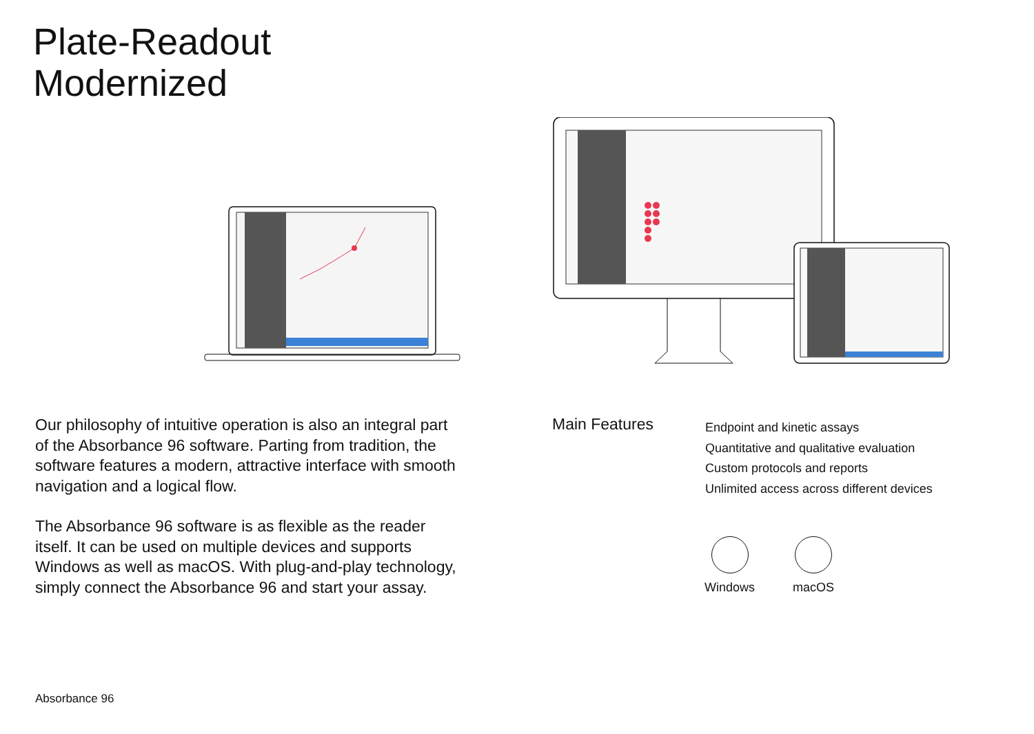Plate-Readout
Modernized
Our philosophy of intuitive operation is also an integral part of the Absorbance 96 software. Parting from tradition, the software features a modern, attractive interface with smooth navigation and a logical flow.
The Absorbance 96 software is as flexible as the reader itself. It can be used on multiple devices and supports Windows as well as macOS. With plug-and-play tech­nology, simply connect the Absorbance 96 and start your assay.
Main Features
Endpoint and kinetic assays
Quantitative and qualitative evaluation
Custom protocols and reports
Unlimited access across different devices
Windows macOS
Absorbance 96